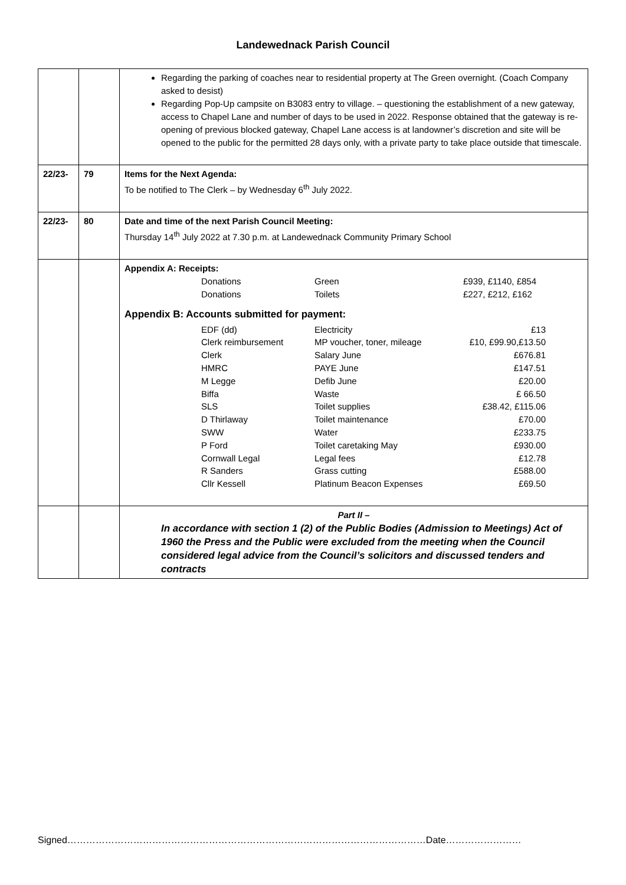Landewednack Parish Council
| | | Regarding the parking of coaches near to residential property at The Green overnight. (Coach Company asked to desist) Regarding Pop-Up campsite on B3083 entry to village. – questioning the establishment of a new gateway, access to Chapel Lane and number of days to be used in 2022. Response obtained that the gateway is re-opening of previous blocked gateway, Chapel Lane access is at landowner’s discretion and site will be opened to the public for the permitted 28 days only, with a private party to take place outside that timescale. |
| 22/23- | 79 | Items for the Next Agenda: To be notified to The Clerk – by Wednesday 6<sup>th</sup> July 2022. |
| 22/23- | 80 | Date and time of the next Parish Council Meeting: Thursday 14<sup>th</sup> July 2022 at 7.30 p.m. at Landewednack Community Primary School |
| | | Appendix A: Receipts: / Donations / Green / £939, £1140, £854 / / Donations / Toilets / £227, £212, £162 / Appendix B: Accounts submitted for payment: / EDF (dd) / Electricity / £13 / / Clerk reimbursement / MP voucher, toner, mileage / £10, £99.90,£13.50 / / Clerk / Salary June / £676.81 / / HMRC / PAYE June / £147.51 / / M Legge / Defib June / £20.00 / / Biffa / Waste / £ 66.50 / / SLS / Toilet supplies / £38.42, £115.06 / / D Thirlaway / Toilet maintenance / £70.00 / / SWW / Water / £233.75 / / P Ford / Toilet caretaking May / £930.00 / / Cornwall Legal / Legal fees / £12.78 / / R Sanders / Grass cutting / £588.00 / / Cllr Kessell / Platinum Beacon Expenses / £69.50 / |
| | | Part II – In accordance with section 1 (2) of the Public Bodies (Admission to Meetings) Act of 1960 the Press and the Public were excluded from the meeting when the Council considered legal advice from the Council’s solicitors and discussed tenders and contracts |
Signed……………………………………………………………………………………………………Date……………………